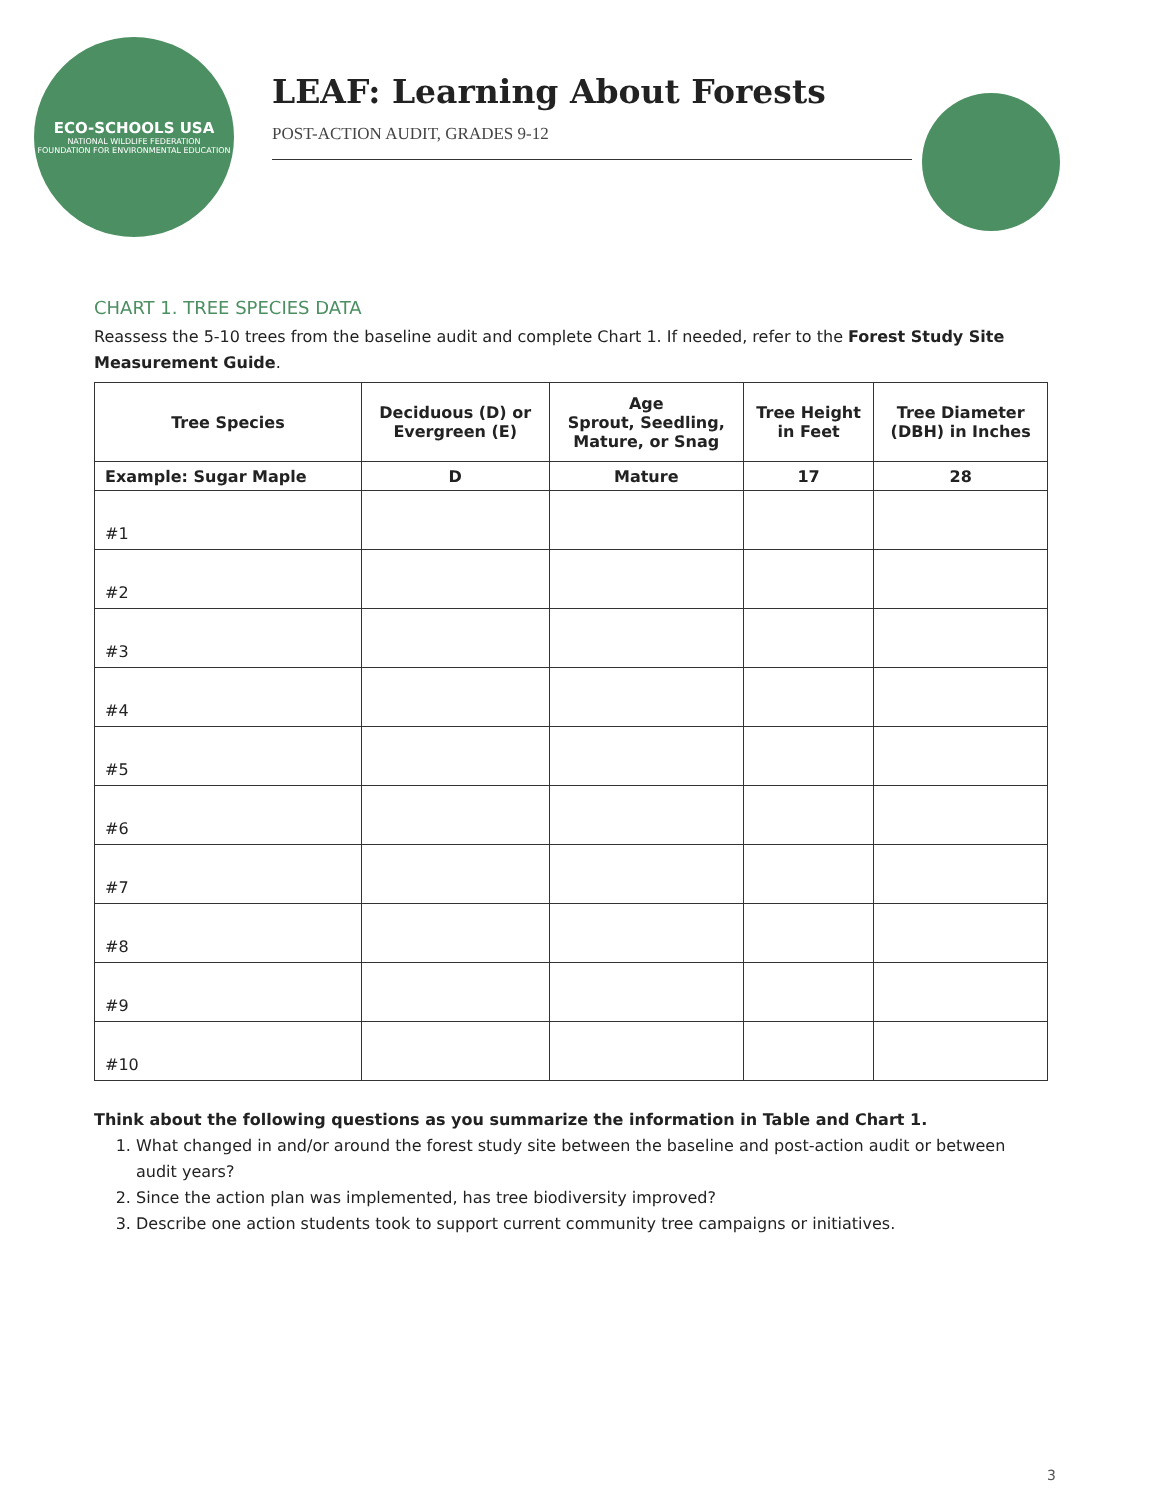ECO-SCHOOLS USA
NATIONAL WILDLIFE FEDERATION
FOUNDATION FOR ENVIRONMENTAL EDUCATION
LEAF: Learning About Forests
POST-ACTION AUDIT, GRADES 9-12
CHART 1. TREE SPECIES DATA
Reassess the 5-10 trees from the baseline audit and complete Chart 1. If needed, refer to the Forest Study Site Measurement Guide.
| Tree Species | Deciduous (D) or Evergreen (E) | Age Sprout, Seedling, Mature, or Snag | Tree Height in Feet | Tree Diameter (DBH) in Inches |
| --- | --- | --- | --- | --- |
| Example: Sugar Maple | D | Mature | 17 | 28 |
| #1 | | | | |
| #2 | | | | |
| #3 | | | | |
| #4 | | | | |
| #5 | | | | |
| #6 | | | | |
| #7 | | | | |
| #8 | | | | |
| #9 | | | | |
| #10 | | | | |
Think about the following questions as you summarize the information in Table and Chart 1.
1. What changed in and/or around the forest study site between the baseline and post-action audit or between audit years?
2. Since the action plan was implemented, has tree biodiversity improved?
3. Describe one action students took to support current community tree campaigns or initiatives.
3